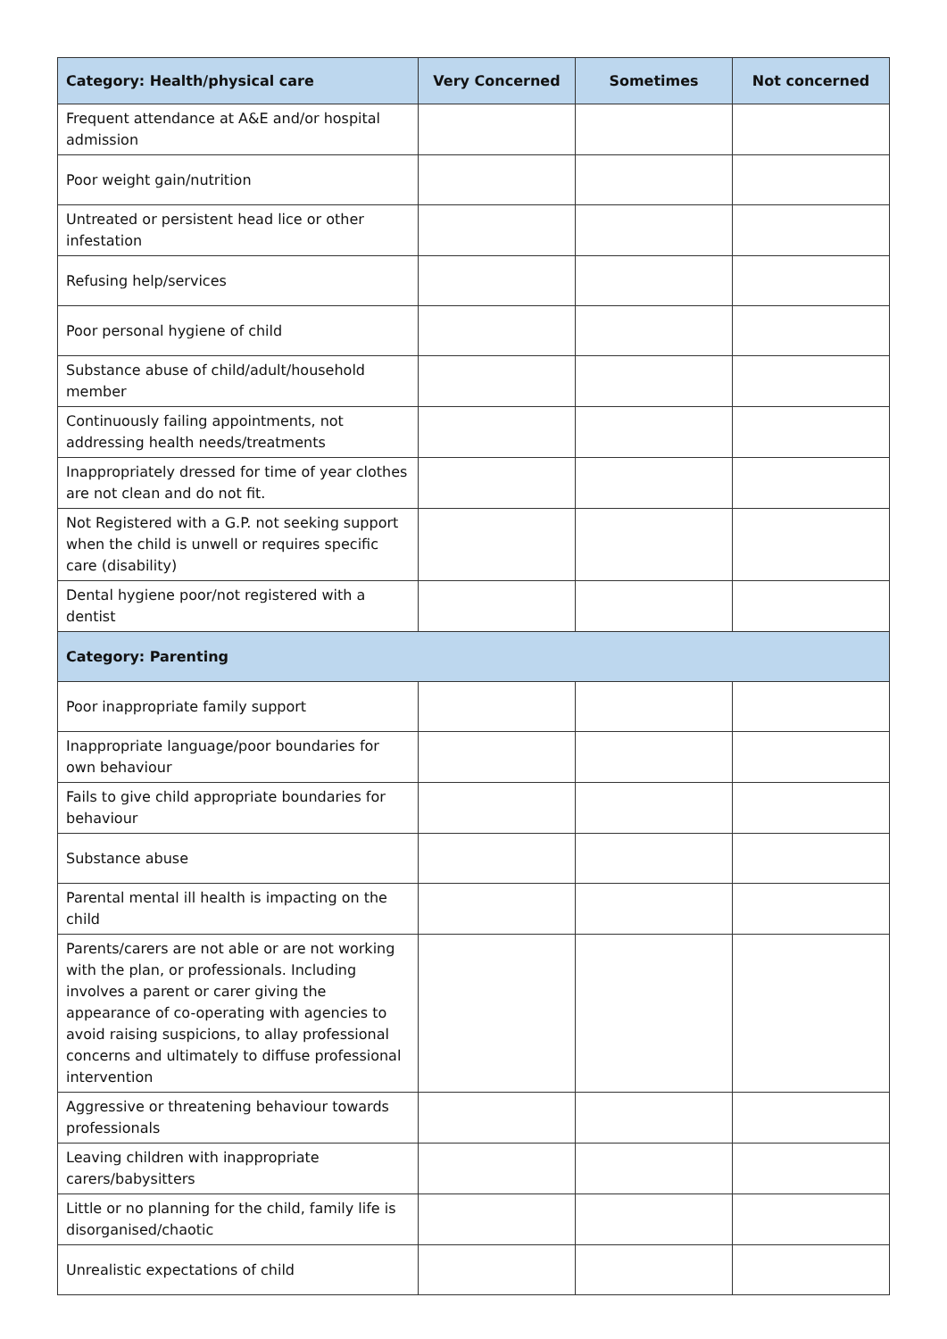| Category: Health/physical care | Very Concerned | Sometimes | Not concerned |
| --- | --- | --- | --- |
| Frequent attendance at A&E and/or hospital admission | | | |
| Poor weight gain/nutrition | | | |
| Untreated or persistent head lice or other infestation | | | |
| Refusing help/services | | | |
| Poor personal hygiene of child | | | |
| Substance abuse of child/adult/household member | | | |
| Continuously failing appointments, not addressing health needs/treatments | | | |
| Inappropriately dressed for time of year clothes are not clean and do not fit. | | | |
| Not Registered with a G.P. not seeking support when the child is unwell or requires specific care (disability) | | | |
| Dental hygiene poor/not registered with a dentist | | | |
| Category: Parenting | | | |
| Poor inappropriate family support | | | |
| Inappropriate language/poor boundaries for own behaviour | | | |
| Fails to give child appropriate boundaries for behaviour | | | |
| Substance abuse | | | |
| Parental mental ill health is impacting on the child | | | |
| Parents/carers are not able or are not working with the plan, or professionals. Including involves a parent or carer giving the appearance of co-operating with agencies to avoid raising suspicions, to allay professional concerns and ultimately to diffuse professional intervention | | | |
| Aggressive or threatening behaviour towards professionals | | | |
| Leaving children with inappropriate carers/babysitters | | | |
| Little or no planning for the child, family life is disorganised/chaotic | | | |
| Unrealistic expectations of child | | | |